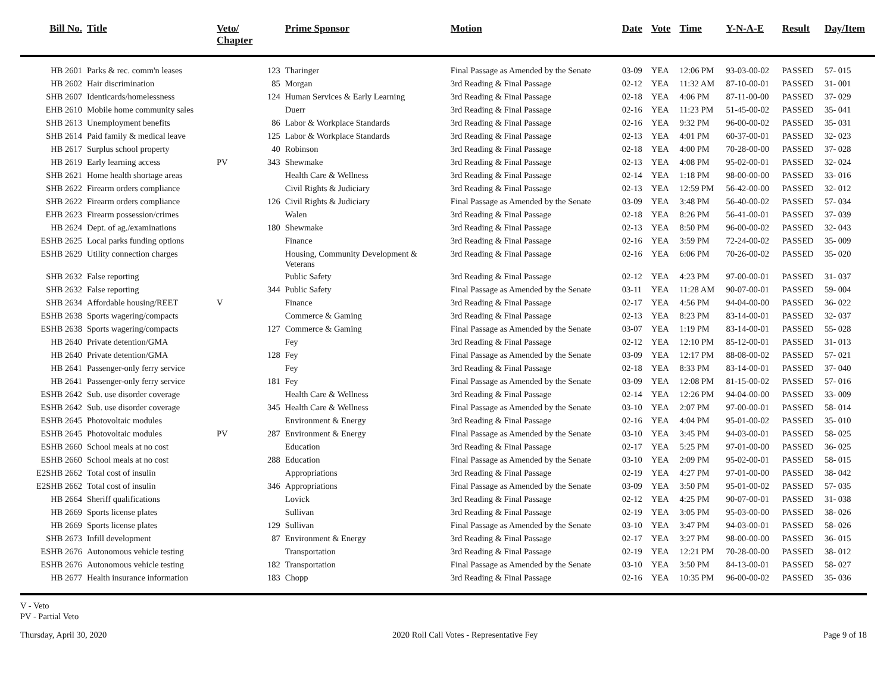| Bill No. | Title | Veto/ Chapter | | Prime Sponsor | Motion | Date | Vote | Time | Y-N-A-E | Result | Day/Item |
| --- | --- | --- | --- | --- | --- | --- | --- | --- | --- | --- | --- |
| HB 2601 | Parks & rec. comm'n leases | | 123 | Tharinger | Final Passage as Amended by the Senate | 03-09 | YEA | 12:06 PM | 93-03-00-02 | PASSED | 57- 015 |
| HB 2602 | Hair discrimination | | 85 | Morgan | 3rd Reading & Final Passage | 02-12 | YEA | 11:32 AM | 87-10-00-01 | PASSED | 31- 001 |
| SHB 2607 | Identicards/homelessness | | 124 | Human Services & Early Learning | 3rd Reading & Final Passage | 02-18 | YEA | 4:06 PM | 87-11-00-00 | PASSED | 37- 029 |
| EHB 2610 | Mobile home community sales | | | Duerr | 3rd Reading & Final Passage | 02-16 | YEA | 11:23 PM | 51-45-00-02 | PASSED | 35- 041 |
| SHB 2613 | Unemployment benefits | | 86 | Labor & Workplace Standards | 3rd Reading & Final Passage | 02-16 | YEA | 9:32 PM | 96-00-00-02 | PASSED | 35- 031 |
| SHB 2614 | Paid family & medical leave | | 125 | Labor & Workplace Standards | 3rd Reading & Final Passage | 02-13 | YEA | 4:01 PM | 60-37-00-01 | PASSED | 32- 023 |
| HB 2617 | Surplus school property | | 40 | Robinson | 3rd Reading & Final Passage | 02-18 | YEA | 4:00 PM | 70-28-00-00 | PASSED | 37- 028 |
| HB 2619 | Early learning access | PV | 343 | Shewmake | 3rd Reading & Final Passage | 02-13 | YEA | 4:08 PM | 95-02-00-01 | PASSED | 32- 024 |
| SHB 2621 | Home health shortage areas | | | Health Care & Wellness | 3rd Reading & Final Passage | 02-14 | YEA | 1:18 PM | 98-00-00-00 | PASSED | 33- 016 |
| SHB 2622 | Firearm orders compliance | | | Civil Rights & Judiciary | 3rd Reading & Final Passage | 02-13 | YEA | 12:59 PM | 56-42-00-00 | PASSED | 32- 012 |
| SHB 2622 | Firearm orders compliance | | 126 | Civil Rights & Judiciary | Final Passage as Amended by the Senate | 03-09 | YEA | 3:48 PM | 56-40-00-02 | PASSED | 57- 034 |
| EHB 2623 | Firearm possession/crimes | | | Walen | 3rd Reading & Final Passage | 02-18 | YEA | 8:26 PM | 56-41-00-01 | PASSED | 37- 039 |
| HB 2624 | Dept. of ag./examinations | | 180 | Shewmake | 3rd Reading & Final Passage | 02-13 | YEA | 8:50 PM | 96-00-00-02 | PASSED | 32- 043 |
| ESHB 2625 | Local parks funding options | | | Finance | 3rd Reading & Final Passage | 02-16 | YEA | 3:59 PM | 72-24-00-02 | PASSED | 35- 009 |
| ESHB 2629 | Utility connection charges | | | Housing, Community Development & Veterans | 3rd Reading & Final Passage | 02-16 | YEA | 6:06 PM | 70-26-00-02 | PASSED | 35- 020 |
| SHB 2632 | False reporting | | | Public Safety | 3rd Reading & Final Passage | 02-12 | YEA | 4:23 PM | 97-00-00-01 | PASSED | 31- 037 |
| SHB 2632 | False reporting | | 344 | Public Safety | Final Passage as Amended by the Senate | 03-11 | YEA | 11:28 AM | 90-07-00-01 | PASSED | 59- 004 |
| SHB 2634 | Affordable housing/REET | V | | Finance | 3rd Reading & Final Passage | 02-17 | YEA | 4:56 PM | 94-04-00-00 | PASSED | 36- 022 |
| ESHB 2638 | Sports wagering/compacts | | | Commerce & Gaming | 3rd Reading & Final Passage | 02-13 | YEA | 8:23 PM | 83-14-00-01 | PASSED | 32- 037 |
| ESHB 2638 | Sports wagering/compacts | | 127 | Commerce & Gaming | Final Passage as Amended by the Senate | 03-07 | YEA | 1:19 PM | 83-14-00-01 | PASSED | 55- 028 |
| HB 2640 | Private detention/GMA | | | Fey | 3rd Reading & Final Passage | 02-12 | YEA | 12:10 PM | 85-12-00-01 | PASSED | 31- 013 |
| HB 2640 | Private detention/GMA | | 128 | Fey | Final Passage as Amended by the Senate | 03-09 | YEA | 12:17 PM | 88-08-00-02 | PASSED | 57- 021 |
| HB 2641 | Passenger-only ferry service | | | Fey | 3rd Reading & Final Passage | 02-18 | YEA | 8:33 PM | 83-14-00-01 | PASSED | 37- 040 |
| HB 2641 | Passenger-only ferry service | | 181 | Fey | Final Passage as Amended by the Senate | 03-09 | YEA | 12:08 PM | 81-15-00-02 | PASSED | 57- 016 |
| ESHB 2642 | Sub. use disorder coverage | | | Health Care & Wellness | 3rd Reading & Final Passage | 02-14 | YEA | 12:26 PM | 94-04-00-00 | PASSED | 33- 009 |
| ESHB 2642 | Sub. use disorder coverage | | 345 | Health Care & Wellness | Final Passage as Amended by the Senate | 03-10 | YEA | 2:07 PM | 97-00-00-01 | PASSED | 58- 014 |
| ESHB 2645 | Photovoltaic modules | | | Environment & Energy | 3rd Reading & Final Passage | 02-16 | YEA | 4:04 PM | 95-01-00-02 | PASSED | 35- 010 |
| ESHB 2645 | Photovoltaic modules | PV | 287 | Environment & Energy | Final Passage as Amended by the Senate | 03-10 | YEA | 3:45 PM | 94-03-00-01 | PASSED | 58- 025 |
| ESHB 2660 | School meals at no cost | | | Education | 3rd Reading & Final Passage | 02-17 | YEA | 5:25 PM | 97-01-00-00 | PASSED | 36- 025 |
| ESHB 2660 | School meals at no cost | | 288 | Education | Final Passage as Amended by the Senate | 03-10 | YEA | 2:09 PM | 95-02-00-01 | PASSED | 58- 015 |
| E2SHB 2662 | Total cost of insulin | | | Appropriations | 3rd Reading & Final Passage | 02-19 | YEA | 4:27 PM | 97-01-00-00 | PASSED | 38- 042 |
| E2SHB 2662 | Total cost of insulin | | 346 | Appropriations | Final Passage as Amended by the Senate | 03-09 | YEA | 3:50 PM | 95-01-00-02 | PASSED | 57- 035 |
| HB 2664 | Sheriff qualifications | | | Lovick | 3rd Reading & Final Passage | 02-12 | YEA | 4:25 PM | 90-07-00-01 | PASSED | 31- 038 |
| HB 2669 | Sports license plates | | | Sullivan | 3rd Reading & Final Passage | 02-19 | YEA | 3:05 PM | 95-03-00-00 | PASSED | 38- 026 |
| HB 2669 | Sports license plates | | 129 | Sullivan | Final Passage as Amended by the Senate | 03-10 | YEA | 3:47 PM | 94-03-00-01 | PASSED | 58- 026 |
| SHB 2673 | Infill development | | 87 | Environment & Energy | 3rd Reading & Final Passage | 02-17 | YEA | 3:27 PM | 98-00-00-00 | PASSED | 36- 015 |
| ESHB 2676 | Autonomous vehicle testing | | | Transportation | 3rd Reading & Final Passage | 02-19 | YEA | 12:21 PM | 70-28-00-00 | PASSED | 38- 012 |
| ESHB 2676 | Autonomous vehicle testing | | 182 | Transportation | Final Passage as Amended by the Senate | 03-10 | YEA | 3:50 PM | 84-13-00-01 | PASSED | 58- 027 |
| HB 2677 | Health insurance information | | 183 | Chopp | 3rd Reading & Final Passage | 02-16 | YEA | 10:35 PM | 96-00-00-02 | PASSED | 35- 036 |
V - Veto
PV - Partial Veto
Thursday, April 30, 2020 2020 Roll Call Votes - Representative Fey Page 9 of 18